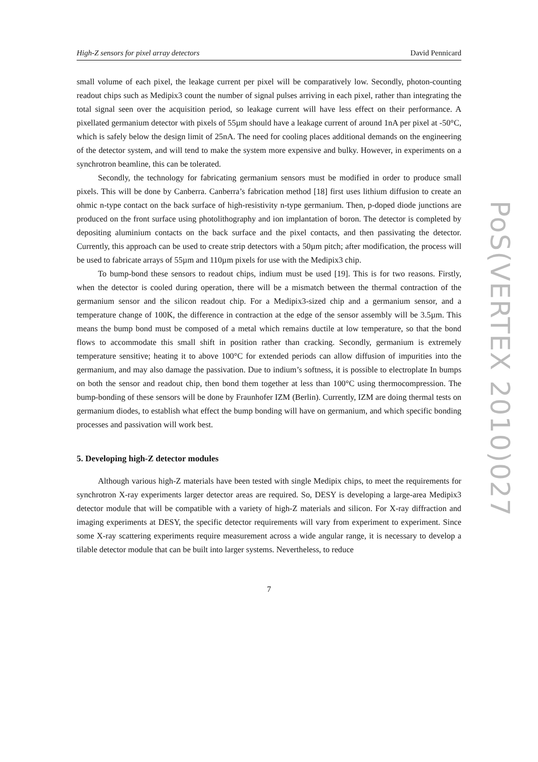High-Z sensors for pixel array detectors David Pennicard
small volume of each pixel, the leakage current per pixel will be comparatively low. Secondly, photon-counting readout chips such as Medipix3 count the number of signal pulses arriving in each pixel, rather than integrating the total signal seen over the acquisition period, so leakage current will have less effect on their performance. A pixellated germanium detector with pixels of 55µm should have a leakage current of around 1nA per pixel at -50°C, which is safely below the design limit of 25nA. The need for cooling places additional demands on the engineering of the detector system, and will tend to make the system more expensive and bulky. However, in experiments on a synchrotron beamline, this can be tolerated.
Secondly, the technology for fabricating germanium sensors must be modified in order to produce small pixels. This will be done by Canberra. Canberra’s fabrication method [18] first uses lithium diffusion to create an ohmic n-type contact on the back surface of high-resistivity n-type germanium. Then, p-doped diode junctions are produced on the front surface using photolithography and ion implantation of boron. The detector is completed by depositing aluminium contacts on the back surface and the pixel contacts, and then passivating the detector. Currently, this approach can be used to create strip detectors with a 50µm pitch; after modification, the process will be used to fabricate arrays of 55µm and 110µm pixels for use with the Medipix3 chip.
To bump-bond these sensors to readout chips, indium must be used [19]. This is for two reasons. Firstly, when the detector is cooled during operation, there will be a mismatch between the thermal contraction of the germanium sensor and the silicon readout chip. For a Medipix3-sized chip and a germanium sensor, and a temperature change of 100K, the difference in contraction at the edge of the sensor assembly will be 3.5µm. This means the bump bond must be composed of a metal which remains ductile at low temperature, so that the bond flows to accommodate this small shift in position rather than cracking. Secondly, germanium is extremely temperature sensitive; heating it to above 100°C for extended periods can allow diffusion of impurities into the germanium, and may also damage the passivation. Due to indium’s softness, it is possible to electroplate In bumps on both the sensor and readout chip, then bond them together at less than 100°C using thermocompression. The bump-bonding of these sensors will be done by Fraunhofer IZM (Berlin). Currently, IZM are doing thermal tests on germanium diodes, to establish what effect the bump bonding will have on germanium, and which specific bonding processes and passivation will work best.
5. Developing high-Z detector modules
Although various high-Z materials have been tested with single Medipix chips, to meet the requirements for synchrotron X-ray experiments larger detector areas are required. So, DESY is developing a large-area Medipix3 detector module that will be compatible with a variety of high-Z materials and silicon. For X-ray diffraction and imaging experiments at DESY, the specific detector requirements will vary from experiment to experiment. Since some X-ray scattering experiments require measurement across a wide angular range, it is necessary to develop a tilable detector module that can be built into larger systems. Nevertheless, to reduce
7
PoS(VERTEX 2010)027